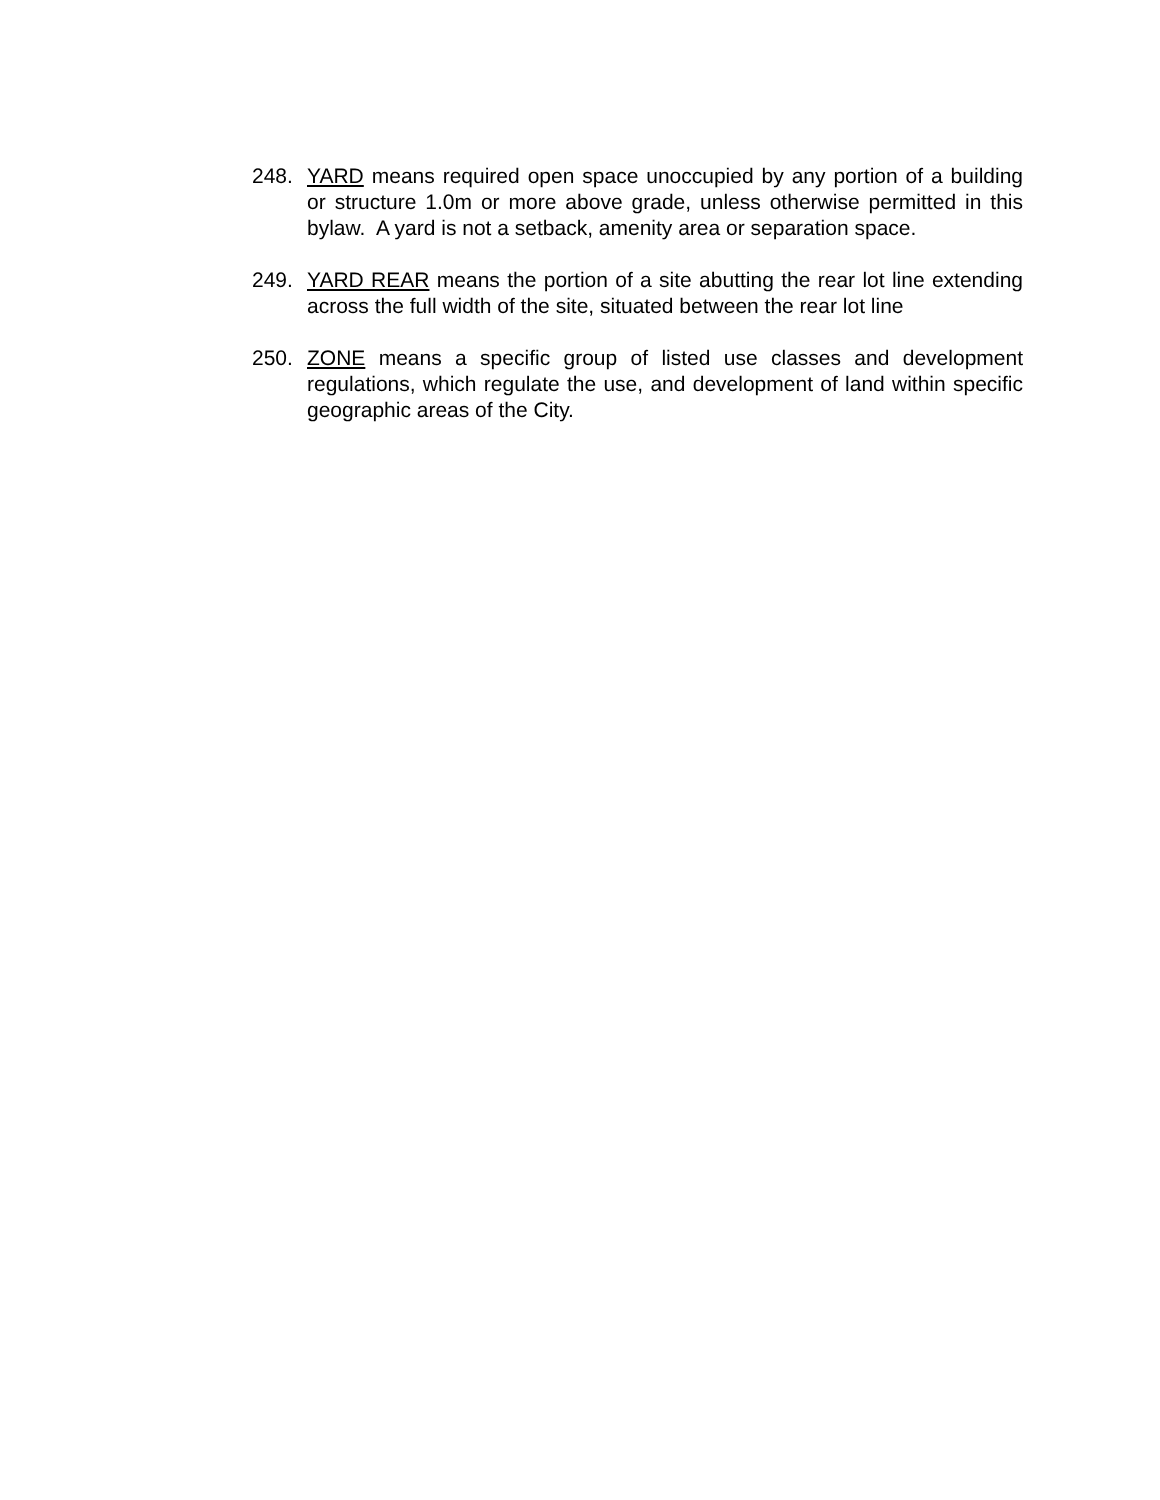248. YARD means required open space unoccupied by any portion of a building or structure 1.0m or more above grade, unless otherwise permitted in this bylaw. A yard is not a setback, amenity area or separation space.
249. YARD REAR means the portion of a site abutting the rear lot line extending across the full width of the site, situated between the rear lot line
250. ZONE means a specific group of listed use classes and development regulations, which regulate the use, and development of land within specific geographic areas of the City.